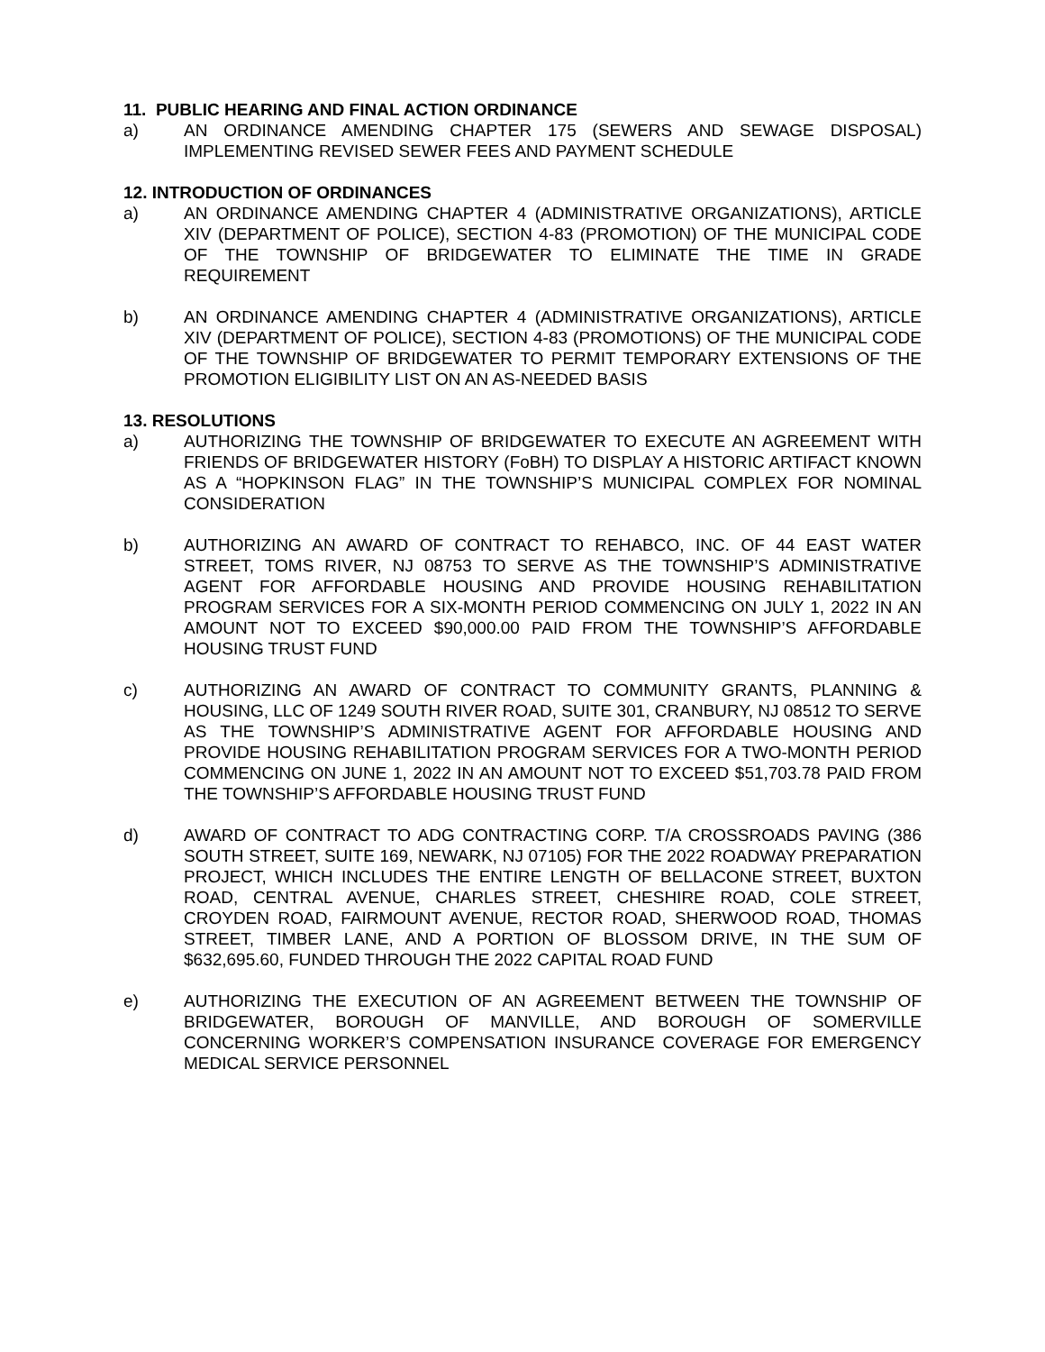11. PUBLIC HEARING AND FINAL ACTION ORDINANCE
a) AN ORDINANCE AMENDING CHAPTER 175 (SEWERS AND SEWAGE DISPOSAL) IMPLEMENTING REVISED SEWER FEES AND PAYMENT SCHEDULE
12. INTRODUCTION OF ORDINANCES
a) AN ORDINANCE AMENDING CHAPTER 4 (ADMINISTRATIVE ORGANIZATIONS), ARTICLE XIV (DEPARTMENT OF POLICE), SECTION 4-83 (PROMOTION) OF THE MUNICIPAL CODE OF THE TOWNSHIP OF BRIDGEWATER TO ELIMINATE THE TIME IN GRADE REQUIREMENT
b) AN ORDINANCE AMENDING CHAPTER 4 (ADMINISTRATIVE ORGANIZATIONS), ARTICLE XIV (DEPARTMENT OF POLICE), SECTION 4-83 (PROMOTIONS) OF THE MUNICIPAL CODE OF THE TOWNSHIP OF BRIDGEWATER TO PERMIT TEMPORARY EXTENSIONS OF THE PROMOTION ELIGIBILITY LIST ON AN AS-NEEDED BASIS
13. RESOLUTIONS
a) AUTHORIZING THE TOWNSHIP OF BRIDGEWATER TO EXECUTE AN AGREEMENT WITH FRIENDS OF BRIDGEWATER HISTORY (FoBH) TO DISPLAY A HISTORIC ARTIFACT KNOWN AS A “HOPKINSON FLAG” IN THE TOWNSHIP’S MUNICIPAL COMPLEX FOR NOMINAL CONSIDERATION
b) AUTHORIZING AN AWARD OF CONTRACT TO REHABCO, INC. OF 44 EAST WATER STREET, TOMS RIVER, NJ 08753 TO SERVE AS THE TOWNSHIP’S ADMINISTRATIVE AGENT FOR AFFORDABLE HOUSING AND PROVIDE HOUSING REHABILITATION PROGRAM SERVICES FOR A SIX-MONTH PERIOD COMMENCING ON JULY 1, 2022 IN AN AMOUNT NOT TO EXCEED $90,000.00 PAID FROM THE TOWNSHIP’S AFFORDABLE HOUSING TRUST FUND
c) AUTHORIZING AN AWARD OF CONTRACT TO COMMUNITY GRANTS, PLANNING & HOUSING, LLC OF 1249 SOUTH RIVER ROAD, SUITE 301, CRANBURY, NJ 08512 TO SERVE AS THE TOWNSHIP’S ADMINISTRATIVE AGENT FOR AFFORDABLE HOUSING AND PROVIDE HOUSING REHABILITATION PROGRAM SERVICES FOR A TWO-MONTH PERIOD COMMENCING ON JUNE 1, 2022 IN AN AMOUNT NOT TO EXCEED $51,703.78 PAID FROM THE TOWNSHIP’S AFFORDABLE HOUSING TRUST FUND
d) AWARD OF CONTRACT TO ADG CONTRACTING CORP. T/A CROSSROADS PAVING (386 SOUTH STREET, SUITE 169, NEWARK, NJ 07105) FOR THE 2022 ROADWAY PREPARATION PROJECT, WHICH INCLUDES THE ENTIRE LENGTH OF BELLACONE STREET, BUXTON ROAD, CENTRAL AVENUE, CHARLES STREET, CHESHIRE ROAD, COLE STREET, CROYDEN ROAD, FAIRMOUNT AVENUE, RECTOR ROAD, SHERWOOD ROAD, THOMAS STREET, TIMBER LANE, AND A PORTION OF BLOSSOM DRIVE, IN THE SUM OF $632,695.60, FUNDED THROUGH THE 2022 CAPITAL ROAD FUND
e) AUTHORIZING THE EXECUTION OF AN AGREEMENT BETWEEN THE TOWNSHIP OF BRIDGEWATER, BOROUGH OF MANVILLE, AND BOROUGH OF SOMERVILLE CONCERNING WORKER’S COMPENSATION INSURANCE COVERAGE FOR EMERGENCY MEDICAL SERVICE PERSONNEL